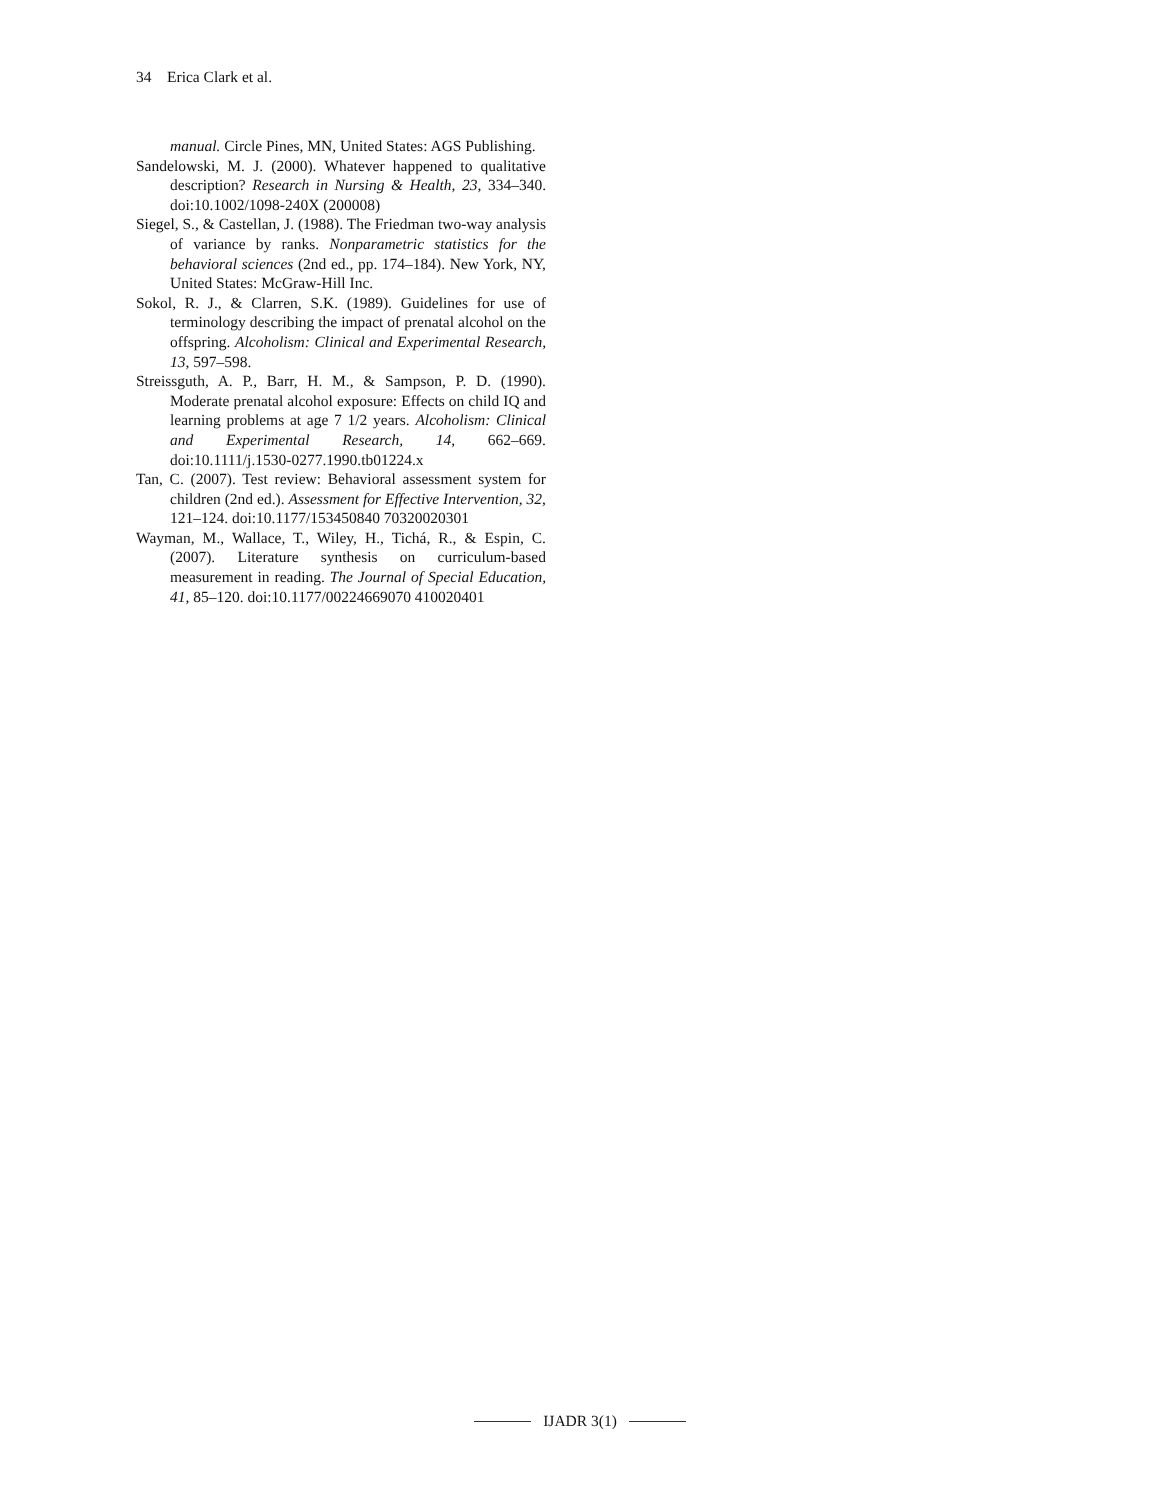34 Erica Clark et al.
manual. Circle Pines, MN, United States: AGS Publishing.
Sandelowski, M. J. (2000). Whatever happened to qualitative description? Research in Nursing & Health, 23, 334–340. doi:10.1002/1098-240X (200008)
Siegel, S., & Castellan, J. (1988). The Friedman two-way analysis of variance by ranks. Nonparametric statistics for the behavioral sciences (2nd ed., pp. 174–184). New York, NY, United States: McGraw-Hill Inc.
Sokol, R. J., & Clarren, S.K. (1989). Guidelines for use of terminology describing the impact of prenatal alcohol on the offspring. Alcoholism: Clinical and Experimental Research, 13, 597–598.
Streissguth, A. P., Barr, H. M., & Sampson, P. D. (1990). Moderate prenatal alcohol exposure: Effects on child IQ and learning problems at age 7 1/2 years. Alcoholism: Clinical and Experimental Research, 14, 662–669. doi:10.1111/j.1530-0277.1990.tb01224.x
Tan, C. (2007). Test review: Behavioral assessment system for children (2nd ed.). Assessment for Effective Intervention, 32, 121–124. doi:10.1177/153450840 70320020301
Wayman, M., Wallace, T., Wiley, H., Tichá, R., & Espin, C. (2007). Literature synthesis on curriculum-based measurement in reading. The Journal of Special Education, 41, 85–120. doi:10.1177/00224669070 410020401
IJADR 3(1)